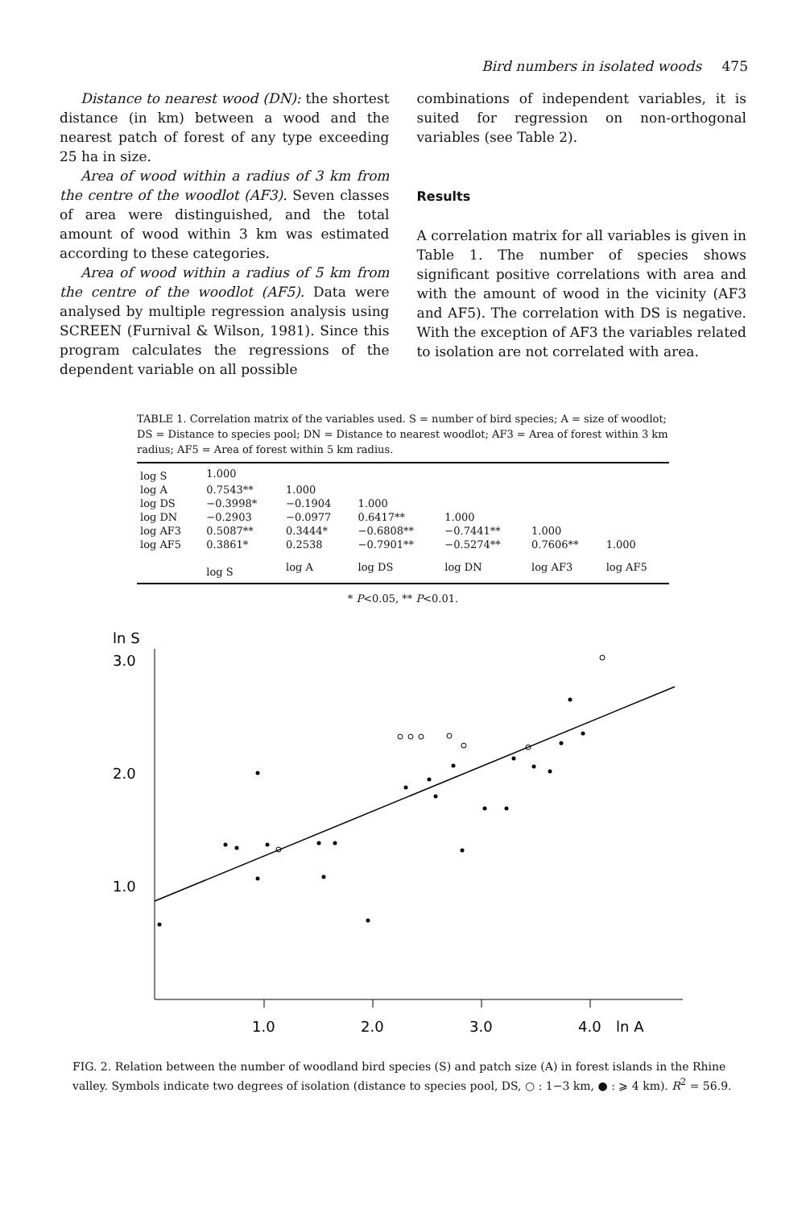Bird numbers in isolated woods 475
Distance to nearest wood (DN): the shortest distance (in km) between a wood and the nearest patch of forest of any type exceeding 25 ha in size.
Area of wood within a radius of 3 km from the centre of the woodlot (AF3). Seven classes of area were distinguished, and the total amount of wood within 3 km was estimated according to these categories.
Area of wood within a radius of 5 km from the centre of the woodlot (AF5). Data were analysed by multiple regression analysis using SCREEN (Furnival & Wilson, 1981). Since this program calculates the regressions of the dependent variable on all possible
combinations of independent variables, it is suited for regression on non-orthogonal variables (see Table 2).
Results
A correlation matrix for all variables is given in Table 1. The number of species shows significant positive correlations with area and with the amount of wood in the vicinity (AF3 and AF5). The correlation with DS is negative. With the exception of AF3 the variables related to isolation are not correlated with area.
TABLE 1. Correlation matrix of the variables used. S = number of bird species; A = size of woodlot; DS = Distance to species pool; DN = Distance to nearest woodlot; AF3 = Area of forest within 3 km radius; AF5 = Area of forest within 5 km radius.
| log S | 1.000 | | | | | |
| log A | 0.7543** | 1.000 | | | | |
| log DS | −0.3998* | −0.1904 | 1.000 | | | |
| log DN | −0.2903 | −0.0977 | 0.6417** | 1.000 | | |
| log AF3 | 0.5087** | 0.3444* | −0.6808** | −0.7441** | 1.000 | |
| log AF5 | 0.3861* | 0.2538 | −0.7901** | −0.5274** | 0.7606** | 1.000 |
| | log S | log A | log DS | log DN | log AF3 | log AF5 |
* P<0.05, ** P<0.01.
ln S
3.0
2.0
1.0
1.0
2.0
3.0
4.0
ln A
FIG. 2. Relation between the number of woodland bird species (S) and patch size (A) in forest islands in the Rhine valley. Symbols indicate two degrees of isolation (distance to species pool, DS, ○ : 1−3 km, ● : ⩾ 4 km). R<sup>2</sup> = 56.9.